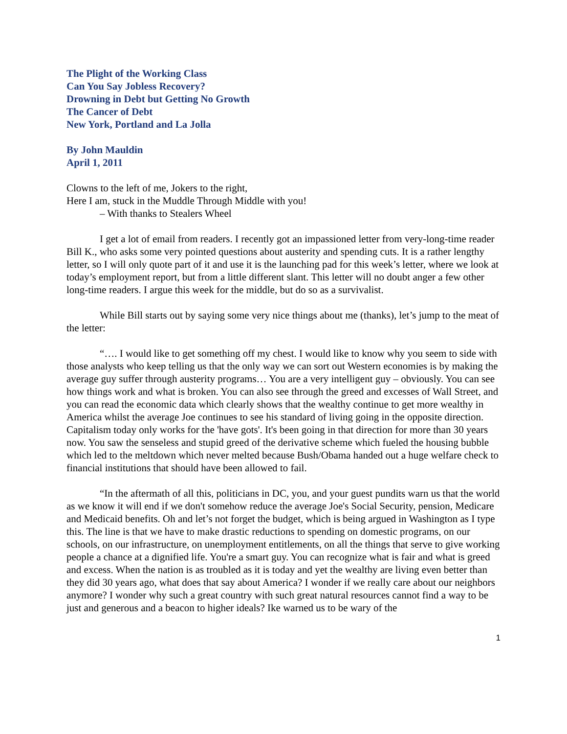The Plight of the Working Class
Can You Say Jobless Recovery?
Drowning in Debt but Getting No Growth
The Cancer of Debt
New York, Portland and La Jolla
By John Mauldin
April 1, 2011
Clowns to the left of me, Jokers to the right,
Here I am, stuck in the Muddle Through Middle with you!
– With thanks to Stealers Wheel
I get a lot of email from readers. I recently got an impassioned letter from very-long-time reader Bill K., who asks some very pointed questions about austerity and spending cuts. It is a rather lengthy letter, so I will only quote part of it and use it is the launching pad for this week’s letter, where we look at today’s employment report, but from a little different slant. This letter will no doubt anger a few other long-time readers. I argue this week for the middle, but do so as a survivalist.
While Bill starts out by saying some very nice things about me (thanks), let’s jump to the meat of the letter:
“…. I would like to get something off my chest. I would like to know why you seem to side with those analysts who keep telling us that the only way we can sort out Western economies is by making the average guy suffer through austerity programs… You are a very intelligent guy – obviously. You can see how things work and what is broken. You can also see through the greed and excesses of Wall Street, and you can read the economic data which clearly shows that the wealthy continue to get more wealthy in America whilst the average Joe continues to see his standard of living going in the opposite direction. Capitalism today only works for the 'have gots'. It's been going in that direction for more than 30 years now. You saw the senseless and stupid greed of the derivative scheme which fueled the housing bubble which led to the meltdown which never melted because Bush/Obama handed out a huge welfare check to financial institutions that should have been allowed to fail.
“In the aftermath of all this, politicians in DC, you, and your guest pundits warn us that the world as we know it will end if we don't somehow reduce the average Joe's Social Security, pension, Medicare and Medicaid benefits. Oh and let’s not forget the budget, which is being argued in Washington as I type this. The line is that we have to make drastic reductions to spending on domestic programs, on our schools, on our infrastructure, on unemployment entitlements, on all the things that serve to give working people a chance at a dignified life. You're a smart guy. You can recognize what is fair and what is greed and excess. When the nation is as troubled as it is today and yet the wealthy are living even better than they did 30 years ago, what does that say about America? I wonder if we really care about our neighbors anymore? I wonder why such a great country with such great natural resources cannot find a way to be just and generous and a beacon to higher ideals? Ike warned us to be wary of the
1